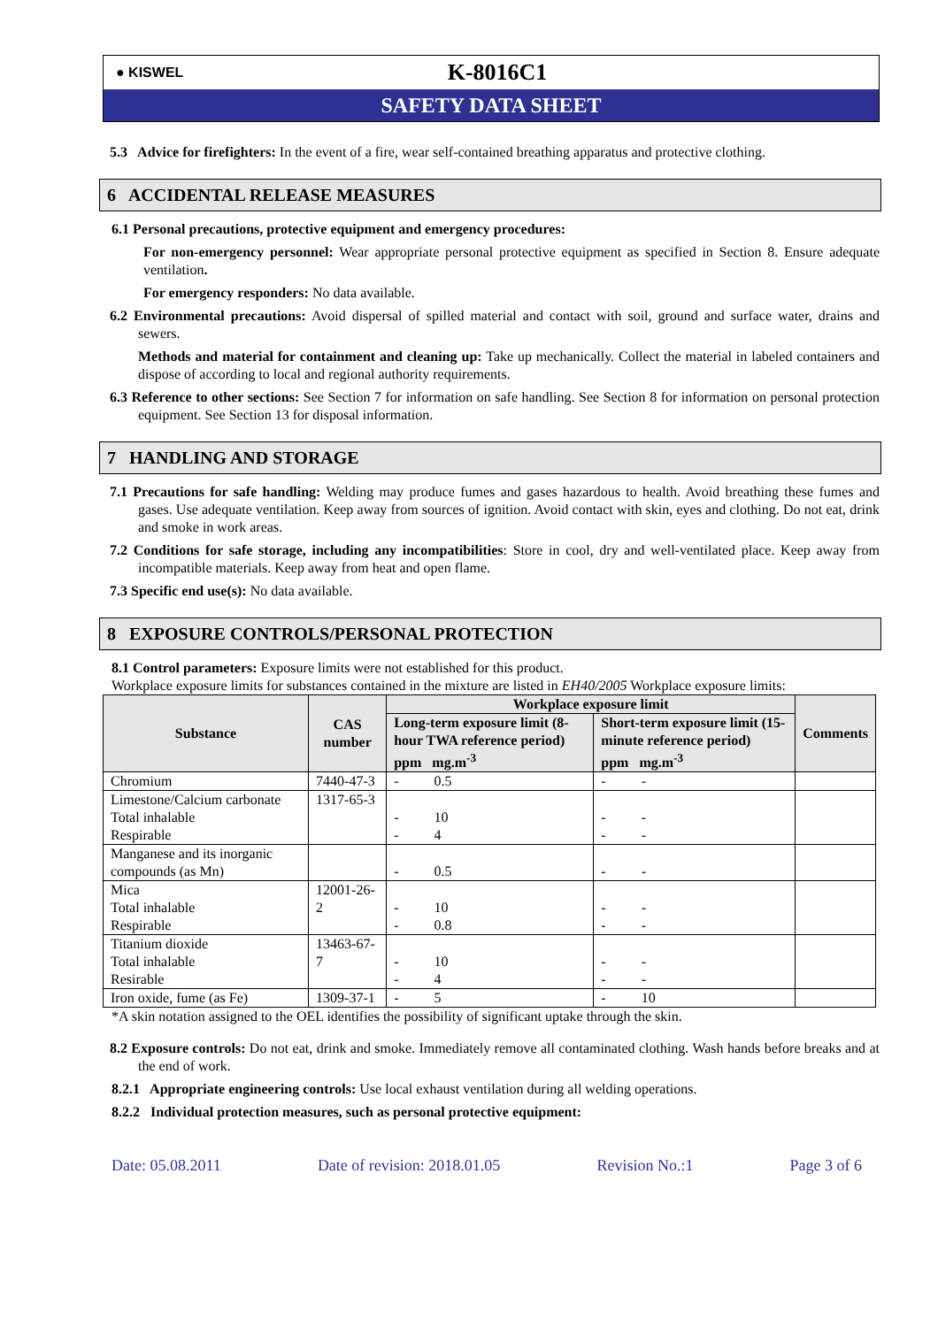● KISWEL
K-8016C1
SAFETY DATA SHEET
5.3 Advice for firefighters: In the event of a fire, wear self-contained breathing apparatus and protective clothing.
6 ACCIDENTAL RELEASE MEASURES
6.1 Personal precautions, protective equipment and emergency procedures:
For non-emergency personnel: Wear appropriate personal protective equipment as specified in Section 8. Ensure adequate ventilation.
For emergency responders: No data available.
6.2 Environmental precautions: Avoid dispersal of spilled material and contact with soil, ground and surface water, drains and sewers.
Methods and material for containment and cleaning up: Take up mechanically. Collect the material in labeled containers and dispose of according to local and regional authority requirements.
6.3 Reference to other sections: See Section 7 for information on safe handling. See Section 8 for information on personal protection equipment. See Section 13 for disposal information.
7 HANDLING AND STORAGE
7.1 Precautions for safe handling: Welding may produce fumes and gases hazardous to health. Avoid breathing these fumes and gases. Use adequate ventilation. Keep away from sources of ignition. Avoid contact with skin, eyes and clothing. Do not eat, drink and smoke in work areas.
7.2 Conditions for safe storage, including any incompatibilities: Store in cool, dry and well-ventilated place. Keep away from incompatible materials. Keep away from heat and open flame.
7.3 Specific end use(s): No data available.
8 EXPOSURE CONTROLS/PERSONAL PROTECTION
8.1 Control parameters: Exposure limits were not established for this product.
Workplace exposure limits for substances contained in the mixture are listed in EH40/2005 Workplace exposure limits:
| Substance | CAS number | Workplace exposure limit | | Comments |
| --- | --- | --- | --- | --- |
| | | Long-term exposure limit (8-hour TWA reference period) ppm mg.m<sup>-3</sup> | Short-term exposure limit (15-minute reference period) ppm mg.m<sup>-3</sup> | |
| Chromium | 7440-47-3 | - 0.5 | - - | |
| Limestone/Calcium carbonate Total inhalable Respirable | 1317-65-3 | - 10 - 4 | - - - - | |
| Manganese and its inorganic compounds (as Mn) | | - 0.5 | - - | |
| Mica Total inhalable Respirable | 12001-26-2 | - 10 - 0.8 | - - - - | |
| Titanium dioxide Total inhalable Resirable | 13463-67-7 | - 10 - 4 | - - - - | |
| Iron oxide, fume (as Fe) | 1309-37-1 | - 5 | - 10 | |
*A skin notation assigned to the OEL identifies the possibility of significant uptake through the skin.
8.2 Exposure controls: Do not eat, drink and smoke. Immediately remove all contaminated clothing. Wash hands before breaks and at the end of work.
8.2.1 Appropriate engineering controls: Use local exhaust ventilation during all welding operations.
8.2.2 Individual protection measures, such as personal protective equipment:
Date: 05.08.2011 Date of revision: 2018.01.05 Revision No.:1 Page 3 of 6